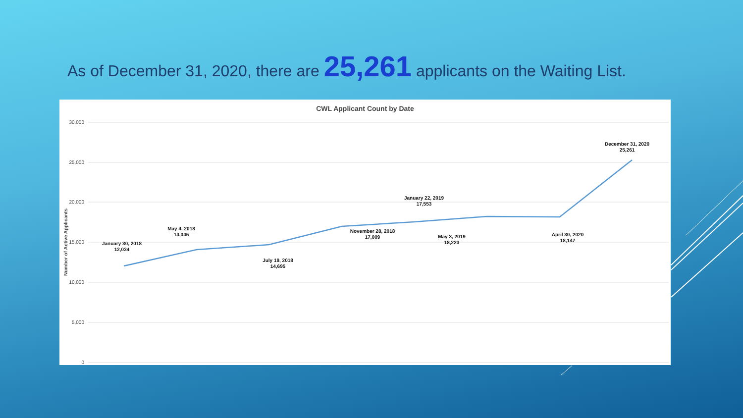As of December 31, 2020, there are 25,261 applicants on the Waiting List.
CWL Applicant Count by Date
30,000
25,000
20,000
15,000
10,000
5,000
0
Number of Active Applicants
January 30, 2018
12,034
May 4, 2018
14,045
July 19, 2018
14,695
November 28, 2018
17,009
January 22, 2019
17,553
May 3, 2019
18,223
April 30, 2020
18,147
December 31, 2020
25,261